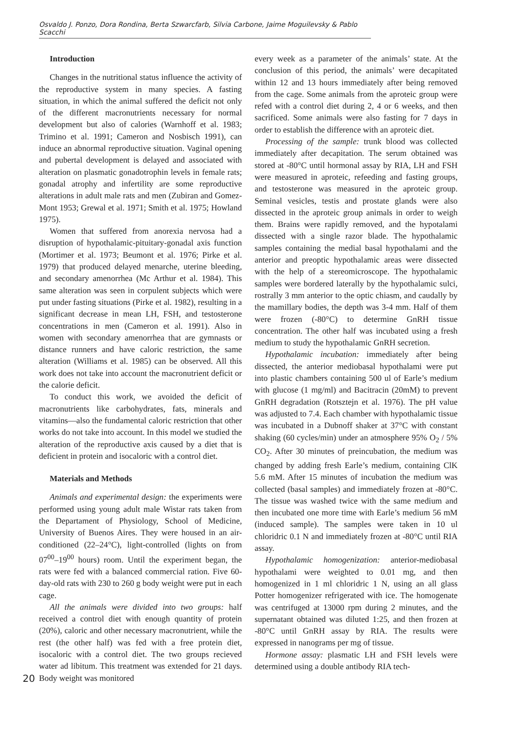Osvaldo J. Ponzo, Dora Rondina, Berta Szwarcfarb, Silvia Carbone, Jaime Moguilevsky & Pablo Scacchi
20
Introduction
Changes in the nutritional status influence the activity of the reproductive system in many species. A fasting situation, in which the animal suffered the deficit not only of the different macronutrients necessary for normal development but also of calories (Warnhoff et al. 1983; Trimino et al. 1991; Cameron and Nosbisch 1991), can induce an abnormal reproductive situation. Vaginal opening and pubertal development is delayed and associated with alteration on plasmatic gonadotrophin levels in female rats; gonadal atrophy and infertility are some reproductive alterations in adult male rats and men (Zubiran and Gomez-Mont 1953; Grewal et al. 1971; Smith et al. 1975; Howland 1975).
Women that suffered from anorexia nervosa had a disruption of hypothalamic-pituitary-gonadal axis function (Mortimer et al. 1973; Beumont et al. 1976; Pirke et al. 1979) that produced delayed menarche, uterine bleeding, and secondary amenorrhea (Mc Arthur et al. 1984). This same alteration was seen in corpulent subjects which were put under fasting situations (Pirke et al. 1982), resulting in a significant decrease in mean LH, FSH, and testosterone concentrations in men (Cameron et al. 1991). Also in women with secondary amenorrhea that are gymnasts or distance runners and have caloric restriction, the same alteration (Williams et al. 1985) can be observed. All this work does not take into account the macronutrient deficit or the calorie deficit.
To conduct this work, we avoided the deficit of macronutrients like carbohydrates, fats, minerals and vitamins—also the fundamental caloric restriction that other works do not take into account. In this model we studied the alteration of the reproductive axis caused by a diet that is deficient in protein and isocaloric with a control diet.
Materials and Methods
Animals and experimental design: the experiments were performed using young adult male Wistar rats taken from the Departament of Physiology, School of Medicine, University of Buenos Aires. They were housed in an air-conditioned (22–24°C), light-controlled (lights on from 07<sup>00</sup>–19<sup>00</sup> hours) room. Until the experiment began, the rats were fed with a balanced commercial ration. Five 60-day-old rats with 230 to 260 g body weight were put in each cage.
All the animals were divided into two groups: half received a control diet with enough quantity of protein (20%), caloric and other necessary macronutrient, while the rest (the other half) was fed with a free protein diet, isocaloric with a control diet. The two groups recieved water ad libitum. This treatment was extended for 21 days. Body weight was monitored
every week as a parameter of the animals’ state. At the conclusion of this period, the animals’ were decapitated within 12 and 13 hours immediately after being removed from the cage. Some animals from the aproteic group were refed with a control diet during 2, 4 or 6 weeks, and then sacrificed. Some animals were also fasting for 7 days in order to establish the difference with an aproteic diet.
Processing of the sample: trunk blood was collected immediately after decapitation. The serum obtained was stored at -80°C until hormonal assay by RIA, LH and FSH were measured in aproteic, refeeding and fasting groups, and testosterone was measured in the aproteic group. Seminal vesicles, testis and prostate glands were also dissected in the aproteic group animals in order to weigh them. Brains were rapidly removed, and the hypotalami dissected with a single razor blade. The hypothalamic samples containing the medial basal hypothalami and the anterior and preoptic hypothalamic areas were dissected with the help of a stereomicroscope. The hypothalamic samples were bordered laterally by the hypothalamic sulci, rostrally 3 mm anterior to the optic chiasm, and caudally by the mamillary bodies, the depth was 3-4 mm. Half of them were frozen (-80°C) to determine GnRH tissue concentration. The other half was incubated using a fresh medium to study the hypothalamic GnRH secretion.
Hypothalamic incubation: immediately after being dissected, the anterior mediobasal hypothalami were put into plastic chambers containing 500 ul of Earle’s medium with glucose (1 mg/ml) and Bacitracin (20mM) to prevent GnRH degradation (Rotsztejn et al. 1976). The pH value was adjusted to 7.4. Each chamber with hypothalamic tissue was incubated in a Dubnoff shaker at 37°C with constant shaking (60 cycles/min) under an atmosphere 95% O<sub>2</sub> / 5% CO<sub>2</sub>. After 30 minutes of preincubation, the medium was changed by adding fresh Earle’s medium, containing ClK 5.6 mM. After 15 minutes of incubation the medium was collected (basal samples) and immediately frozen at -80°C. The tissue was washed twice with the same medium and then incubated one more time with Earle’s medium 56 mM (induced sample). The samples were taken in 10 ul chloridric 0.1 N and immediately frozen at -80°C until RIA assay.
Hypothalamic homogenization: anterior-mediobasal hypothalami were weighted to 0.01 mg, and then homogenized in 1 ml chloridric 1 N, using an all glass Potter homogenizer refrigerated with ice. The homogenate was centrifuged at 13000 rpm during 2 minutes, and the supernatant obtained was diluted 1:25, and then frozen at -80°C until GnRH assay by RIA. The results were expressed in nanograms per mg of tissue.
Hormone assay: plasmatic LH and FSH levels were determined using a double antibody RIA tech-